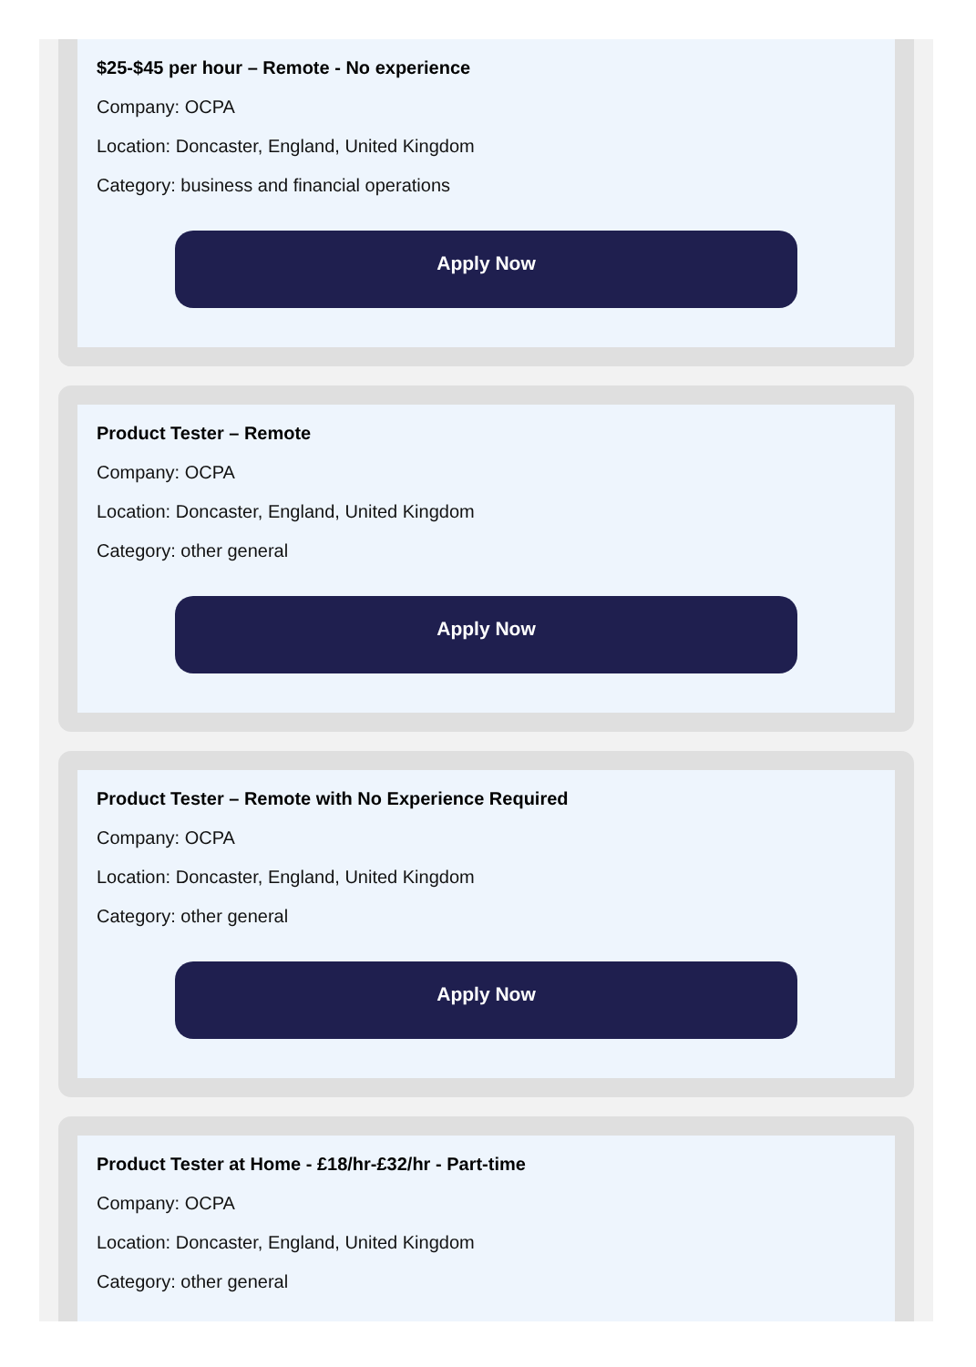$25-$45 per hour – Remote - No experience
Company: OCPA
Location: Doncaster, England, United Kingdom
Category: business and financial operations
Apply Now
Product Tester – Remote
Company: OCPA
Location: Doncaster, England, United Kingdom
Category: other general
Apply Now
Product Tester – Remote with No Experience Required
Company: OCPA
Location: Doncaster, England, United Kingdom
Category: other general
Apply Now
Product Tester at Home - £18/hr-£32/hr - Part-time
Company: OCPA
Location: Doncaster, England, United Kingdom
Category: other general